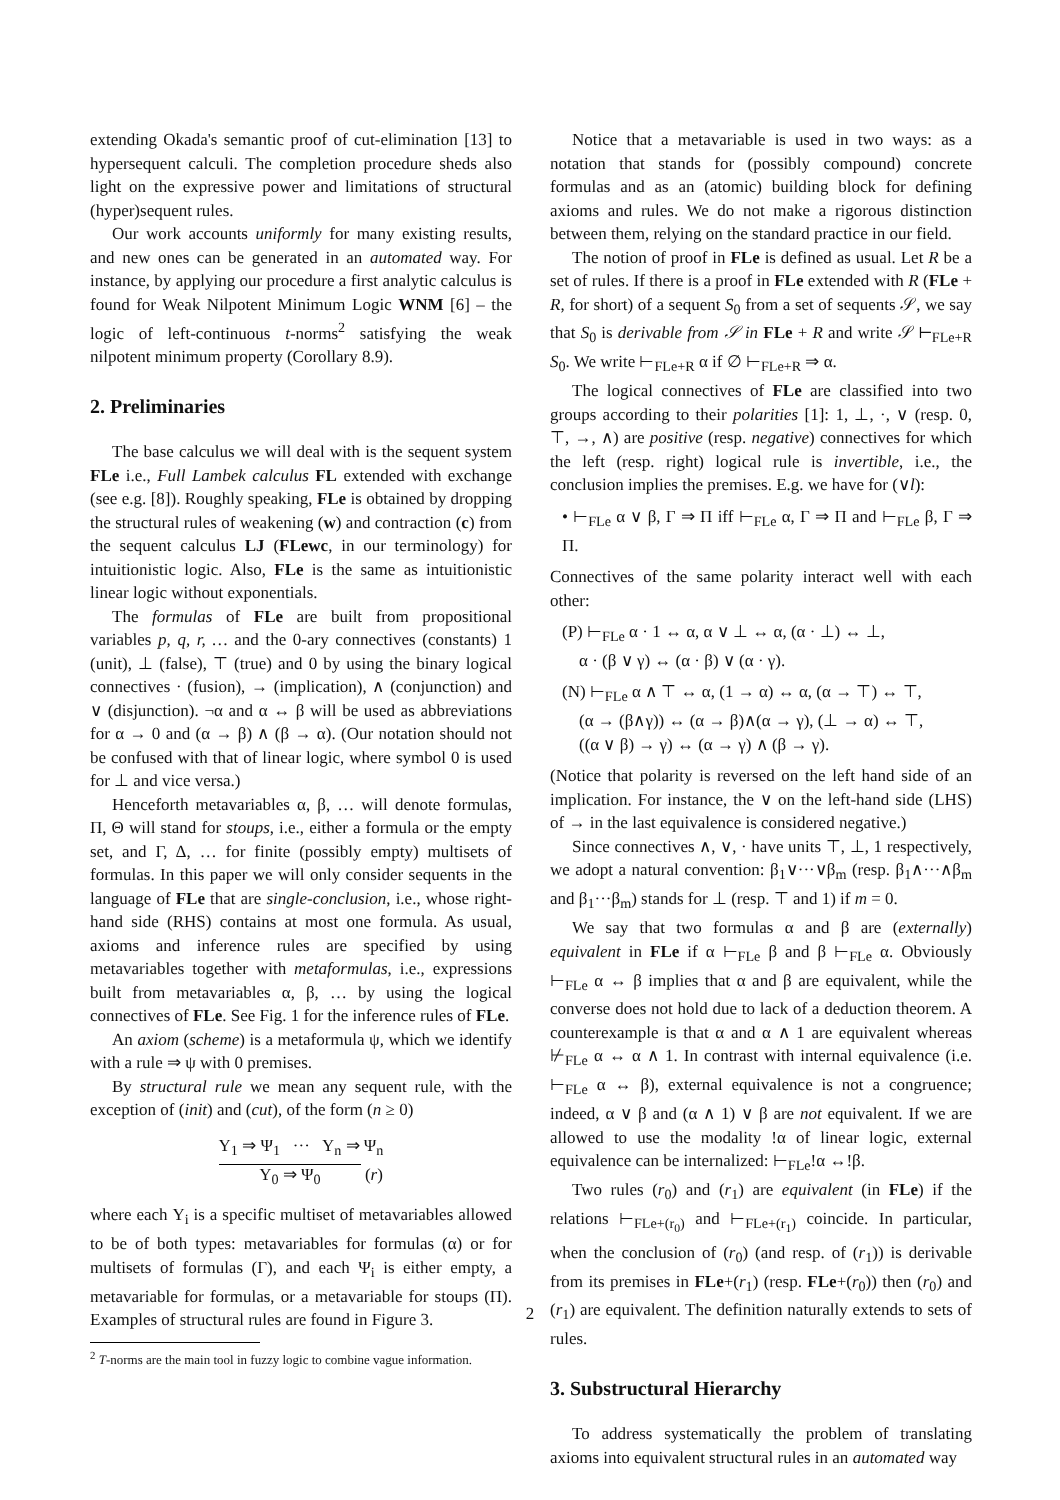extending Okada's semantic proof of cut-elimination [13] to hypersequent calculi. The completion procedure sheds also light on the expressive power and limitations of structural (hyper)sequent rules.
Our work accounts uniformly for many existing results, and new ones can be generated in an automated way. For instance, by applying our procedure a first analytic calculus is found for Weak Nilpotent Minimum Logic WNM [6] – the logic of left-continuous t-norms<sup>2</sup> satisfying the weak nilpotent minimum property (Corollary 8.9).
2. Preliminaries
The base calculus we will deal with is the sequent system FLe i.e., Full Lambek calculus FL extended with exchange (see e.g. [8]). Roughly speaking, FLe is obtained by dropping the structural rules of weakening (w) and contraction (c) from the sequent calculus LJ (FLewc, in our terminology) for intuitionistic logic. Also, FLe is the same as intuitionistic linear logic without exponentials.
The formulas of FLe are built from propositional variables p, q, r, … and the 0-ary connectives (constants) 1 (unit), ⊥ (false), ⊤ (true) and 0 by using the binary logical connectives · (fusion), → (implication), ∧ (conjunction) and ∨ (disjunction). ¬α and α ↔ β will be used as abbreviations for α → 0 and (α → β) ∧ (β → α). (Our notation should not be confused with that of linear logic, where symbol 0 is used for ⊥ and vice versa.)
Henceforth metavariables α, β, … will denote formulas, Π, Θ will stand for stoups, i.e., either a formula or the empty set, and Γ, Δ, … for finite (possibly empty) multisets of formulas. In this paper we will only consider sequents in the language of FLe that are single-conclusion, i.e., whose right-hand side (RHS) contains at most one formula. As usual, axioms and inference rules are specified by using metavariables together with metaformulas, i.e., expressions built from metavariables α, β, … by using the logical connectives of FLe. See Fig. 1 for the inference rules of FLe.
An axiom (scheme) is a metaformula ψ, which we identify with a rule ⇒ ψ with 0 premises.
By structural rule we mean any sequent rule, with the exception of (init) and (cut), of the form (n ≥ 0)
Υ<sub>1</sub> ⇒ Ψ<sub>1</sub> ··· Υ<sub>n</sub> ⇒ Ψ<sub>n</sub>
Υ<sub>0</sub> ⇒ Ψ<sub>0</sub> (r)
where each Υ<sub>i</sub> is a specific multiset of metavariables allowed to be of both types: metavariables for formulas (α) or for multisets of formulas (Γ), and each Ψ<sub>i</sub> is either empty, a metavariable for formulas, or a metavariable for stoups (Π). Examples of structural rules are found in Figure 3.
<sup>2</sup> T-norms are the main tool in fuzzy logic to combine vague information.
Notice that a metavariable is used in two ways: as a notation that stands for (possibly compound) concrete formulas and as an (atomic) building block for defining axioms and rules. We do not make a rigorous distinction between them, relying on the standard practice in our field.
The notion of proof in FLe is defined as usual. Let R be a set of rules. If there is a proof in FLe extended with R (FLe + R, for short) of a sequent S<sub>0</sub> from a set of sequents 𝒮, we say that S<sub>0</sub> is derivable from 𝒮 in FLe + R and write 𝒮 ⊢<sub>FLe+R</sub> S<sub>0</sub>. We write ⊢<sub>FLe+R</sub> α if ∅ ⊢<sub>FLe+R</sub> ⇒ α.
The logical connectives of FLe are classified into two groups according to their polarities [1]: 1, ⊥, ·, ∨ (resp. 0, ⊤, →, ∧) are positive (resp. negative) connectives for which the left (resp. right) logical rule is invertible, i.e., the conclusion implies the premises. E.g. we have for (∨l):
• ⊢<sub>FLe</sub> α ∨ β, Γ ⇒ Π iff ⊢<sub>FLe</sub> α, Γ ⇒ Π and ⊢<sub>FLe</sub> β, Γ ⇒ Π.
Connectives of the same polarity interact well with each other:
(P) ⊢<sub>FLe</sub> α · 1 ↔ α, α ∨ ⊥ ↔ α, (α · ⊥) ↔ ⊥,
α · (β ∨ γ) ↔ (α · β) ∨ (α · γ).
(N) ⊢<sub>FLe</sub> α ∧ ⊤ ↔ α, (1 → α) ↔ α, (α → ⊤) ↔ ⊤,
(α → (β∧γ)) ↔ (α → β)∧(α → γ), (⊥ → α) ↔ ⊤,
((α ∨ β) → γ) ↔ (α → γ) ∧ (β → γ).
(Notice that polarity is reversed on the left hand side of an implication. For instance, the ∨ on the left-hand side (LHS) of → in the last equivalence is considered negative.)
Since connectives ∧, ∨, · have units ⊤, ⊥, 1 respectively, we adopt a natural convention: β<sub>1</sub>∨···∨β<sub>m</sub> (resp. β<sub>1</sub>∧···∧β<sub>m</sub> and β<sub>1</sub>···β<sub>m</sub>) stands for ⊥ (resp. ⊤ and 1) if m = 0.
We say that two formulas α and β are (externally) equivalent in FLe if α ⊢<sub>FLe</sub> β and β ⊢<sub>FLe</sub> α. Obviously ⊢<sub>FLe</sub> α ↔ β implies that α and β are equivalent, while the converse does not hold due to lack of a deduction theorem. A counterexample is that α and α ∧ 1 are equivalent whereas ⊬<sub>FLe</sub> α ↔ α ∧ 1. In contrast with internal equivalence (i.e. ⊢<sub>FLe</sub> α ↔ β), external equivalence is not a congruence; indeed, α ∨ β and (α ∧ 1) ∨ β are not equivalent. If we are allowed to use the modality !α of linear logic, external equivalence can be internalized: ⊢<sub>FLe</sub>!α ↔!β.
Two rules (r<sub>0</sub>) and (r<sub>1</sub>) are equivalent (in FLe) if the relations ⊢<sub>FLe+(r<sub>0</sub>)</sub> and ⊢<sub>FLe+(r<sub>1</sub>)</sub> coincide. In particular, when the conclusion of (r<sub>0</sub>) (and resp. of (r<sub>1</sub>)) is derivable from its premises in FLe+(r<sub>1</sub>) (resp. FLe+(r<sub>0</sub>)) then (r<sub>0</sub>) and (r<sub>1</sub>) are equivalent. The definition naturally extends to sets of rules.
3. Substructural Hierarchy
To address systematically the problem of translating axioms into equivalent structural rules in an automated way
2